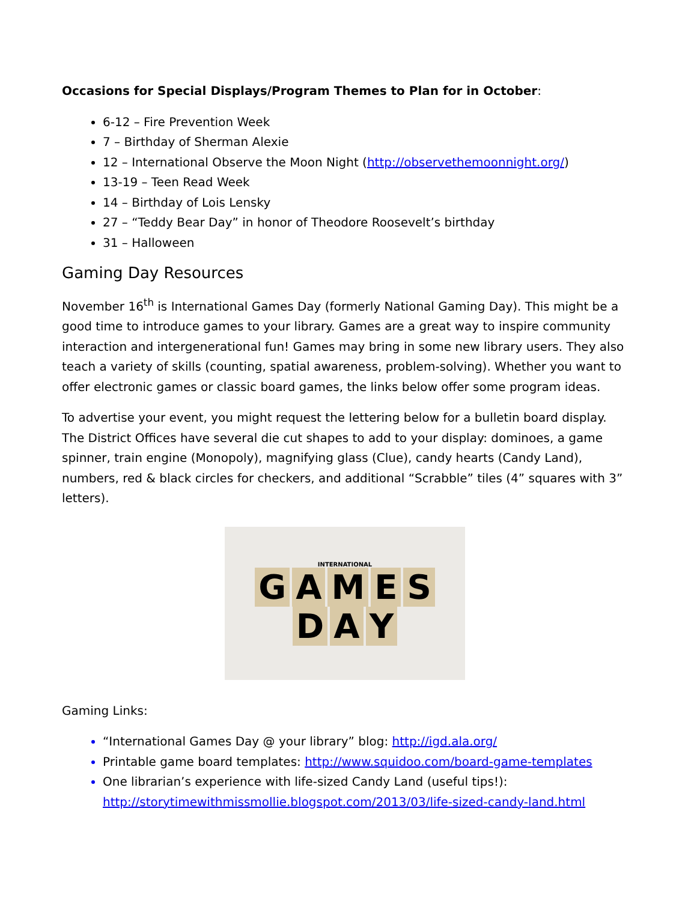Occasions for Special Displays/Program Themes to Plan for in October:
6-12 – Fire Prevention Week
7 – Birthday of Sherman Alexie
12 – International Observe the Moon Night (http://observethemoonnight.org/)
13-19 – Teen Read Week
14 – Birthday of Lois Lensky
27 – “Teddy Bear Day” in honor of Theodore Roosevelt’s birthday
31 – Halloween
Gaming Day Resources
November 16<sup>th</sup> is International Games Day (formerly National Gaming Day). This might be a good time to introduce games to your library. Games are a great way to inspire community interaction and intergenerational fun! Games may bring in some new library users. They also teach a variety of skills (counting, spatial awareness, problem-solving). Whether you want to offer electronic games or classic board games, the links below offer some program ideas.
To advertise your event, you might request the lettering below for a bulletin board display. The District Offices have several die cut shapes to add to your display: dominoes, a game spinner, train engine (Monopoly), magnifying glass (Clue), candy hearts (Candy Land), numbers, red & black circles for checkers, and additional “Scrabble” tiles (4” squares with 3” letters).
INTERNATIONAL
GAMES
D A Y
Gaming Links:
“International Games Day @ your library” blog: http://igd.ala.org/
Printable game board templates: http://www.squidoo.com/board-game-templates
One librarian’s experience with life-sized Candy Land (useful tips!): http://storytimewithmissmollie.blogspot.com/2013/03/life-sized-candy-land.html